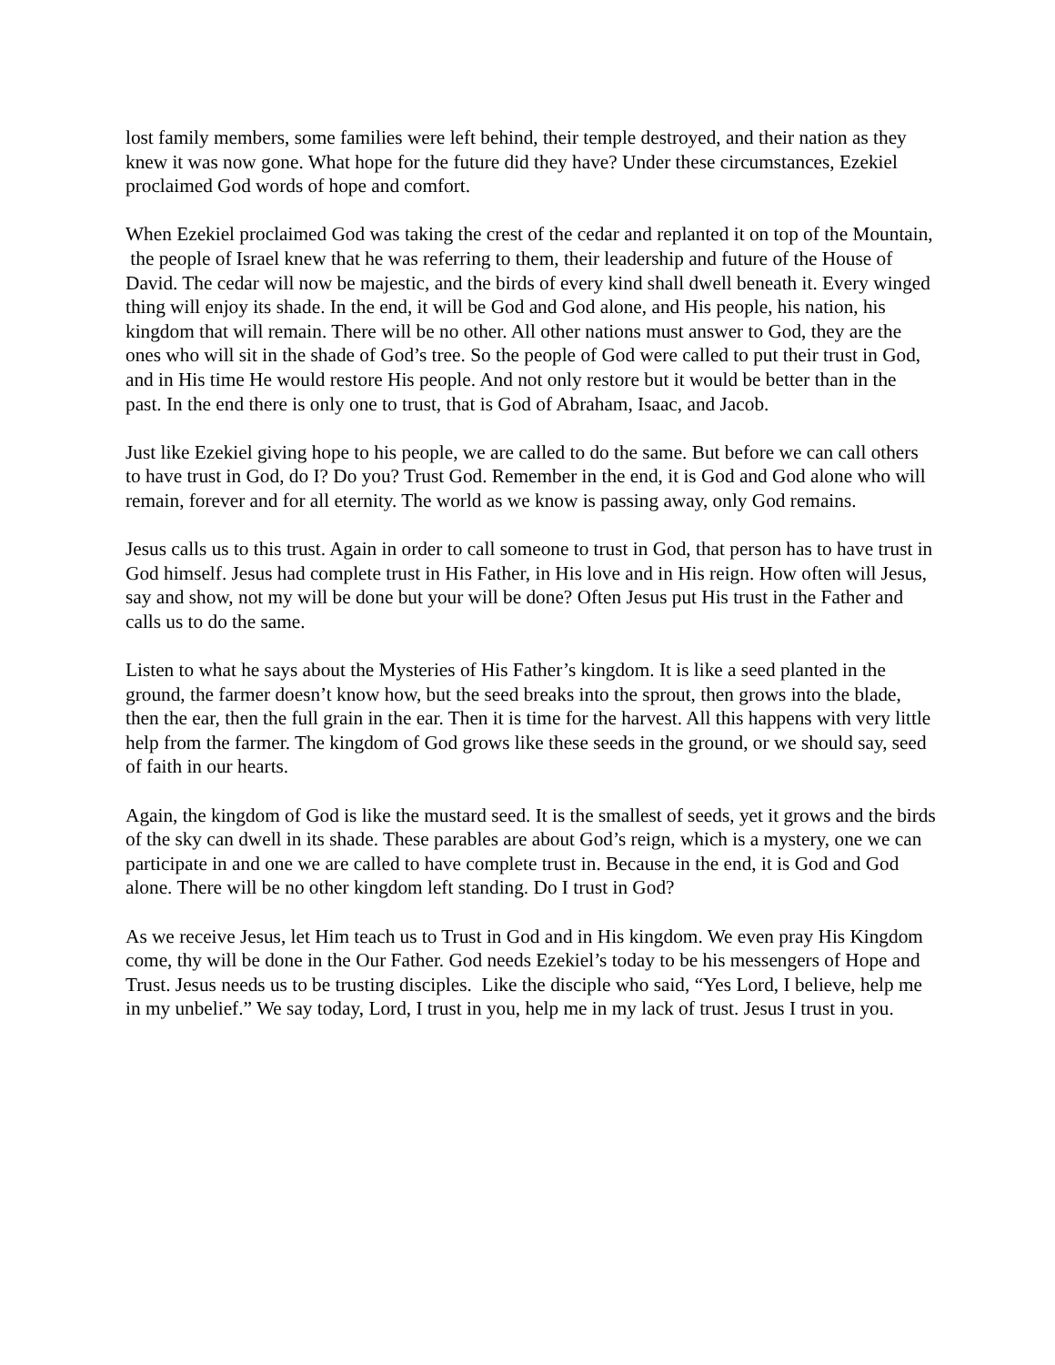lost family members, some families were left behind, their temple destroyed, and their nation as they knew it was now gone. What hope for the future did they have? Under these circumstances, Ezekiel proclaimed God words of hope and comfort.
When Ezekiel proclaimed God was taking the crest of the cedar and replanted it on top of the Mountain, the people of Israel knew that he was referring to them, their leadership and future of the House of David. The cedar will now be majestic, and the birds of every kind shall dwell beneath it. Every winged thing will enjoy its shade. In the end, it will be God and God alone, and His people, his nation, his kingdom that will remain. There will be no other. All other nations must answer to God, they are the ones who will sit in the shade of God’s tree. So the people of God were called to put their trust in God, and in His time He would restore His people. And not only restore but it would be better than in the past. In the end there is only one to trust, that is God of Abraham, Isaac, and Jacob.
Just like Ezekiel giving hope to his people, we are called to do the same. But before we can call others to have trust in God, do I? Do you? Trust God. Remember in the end, it is God and God alone who will remain, forever and for all eternity. The world as we know is passing away, only God remains.
Jesus calls us to this trust. Again in order to call someone to trust in God, that person has to have trust in God himself. Jesus had complete trust in His Father, in His love and in His reign. How often will Jesus, say and show, not my will be done but your will be done? Often Jesus put His trust in the Father and calls us to do the same.
Listen to what he says about the Mysteries of His Father’s kingdom. It is like a seed planted in the ground, the farmer doesn’t know how, but the seed breaks into the sprout, then grows into the blade, then the ear, then the full grain in the ear. Then it is time for the harvest. All this happens with very little help from the farmer. The kingdom of God grows like these seeds in the ground, or we should say, seed of faith in our hearts.
Again, the kingdom of God is like the mustard seed. It is the smallest of seeds, yet it grows and the birds of the sky can dwell in its shade. These parables are about God’s reign, which is a mystery, one we can participate in and one we are called to have complete trust in. Because in the end, it is God and God alone. There will be no other kingdom left standing. Do I trust in God?
As we receive Jesus, let Him teach us to Trust in God and in His kingdom. We even pray His Kingdom come, thy will be done in the Our Father. God needs Ezekiel’s today to be his messengers of Hope and Trust. Jesus needs us to be trusting disciples. Like the disciple who said, “Yes Lord, I believe, help me in my unbelief.” We say today, Lord, I trust in you, help me in my lack of trust. Jesus I trust in you.